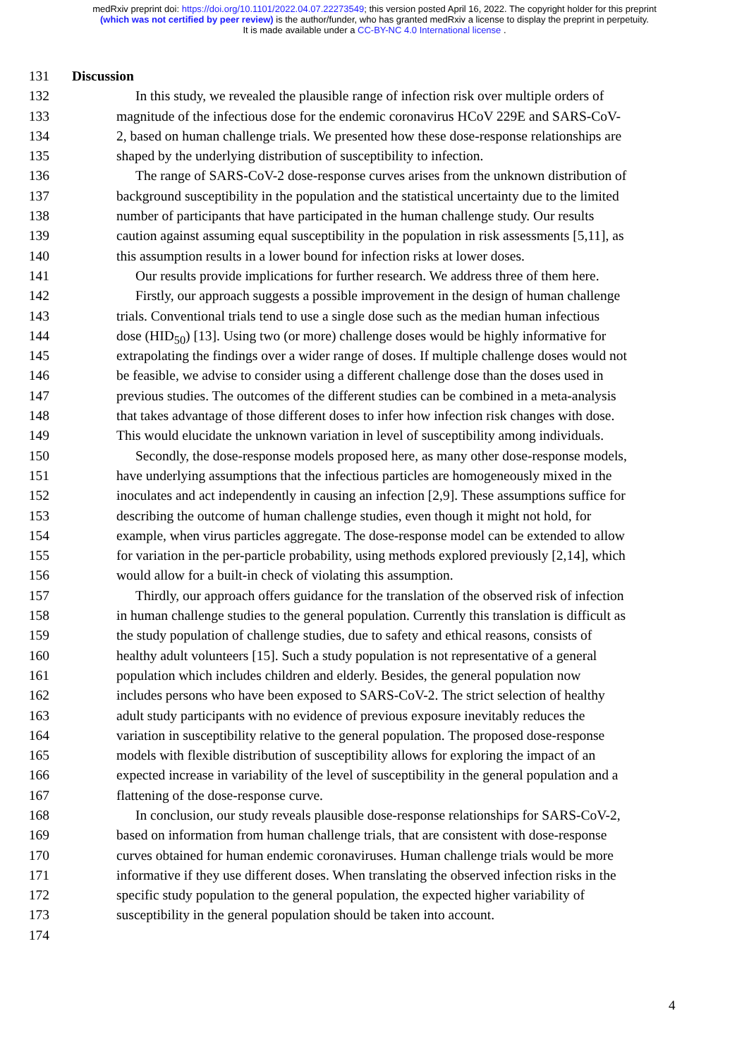medRxiv preprint doi: https://doi.org/10.1101/2022.04.07.22273549; this version posted April 16, 2022. The copyright holder for this preprint
(which was not certified by peer review) is the author/funder, who has granted medRxiv a license to display the preprint in perpetuity.
It is made available under a CC-BY-NC 4.0 International license .
131 Discussion
132 In this study, we revealed the plausible range of infection risk over multiple orders of
133 magnitude of the infectious dose for the endemic coronavirus HCoV 229E and SARS-CoV-
134 2, based on human challenge trials. We presented how these dose-response relationships are
135 shaped by the underlying distribution of susceptibility to infection.
136 The range of SARS-CoV-2 dose-response curves arises from the unknown distribution of
137 background susceptibility in the population and the statistical uncertainty due to the limited
138 number of participants that have participated in the human challenge study. Our results
139 caution against assuming equal susceptibility in the population in risk assessments [5,11], as
140 this assumption results in a lower bound for infection risks at lower doses.
141 Our results provide implications for further research. We address three of them here.
142 Firstly, our approach suggests a possible improvement in the design of human challenge
143 trials. Conventional trials tend to use a single dose such as the median human infectious
144 dose (HID<sub>50</sub>) [13]. Using two (or more) challenge doses would be highly informative for
145 extrapolating the findings over a wider range of doses. If multiple challenge doses would not
146 be feasible, we advise to consider using a different challenge dose than the doses used in
147 previous studies. The outcomes of the different studies can be combined in a meta-analysis
148 that takes advantage of those different doses to infer how infection risk changes with dose.
149 This would elucidate the unknown variation in level of susceptibility among individuals.
150 Secondly, the dose-response models proposed here, as many other dose-response models,
151 have underlying assumptions that the infectious particles are homogeneously mixed in the
152 inoculates and act independently in causing an infection [2,9]. These assumptions suffice for
153 describing the outcome of human challenge studies, even though it might not hold, for
154 example, when virus particles aggregate. The dose-response model can be extended to allow
155 for variation in the per-particle probability, using methods explored previously [2,14], which
156 would allow for a built-in check of violating this assumption.
157 Thirdly, our approach offers guidance for the translation of the observed risk of infection
158 in human challenge studies to the general population. Currently this translation is difficult as
159 the study population of challenge studies, due to safety and ethical reasons, consists of
160 healthy adult volunteers [15]. Such a study population is not representative of a general
161 population which includes children and elderly. Besides, the general population now
162 includes persons who have been exposed to SARS-CoV-2. The strict selection of healthy
163 adult study participants with no evidence of previous exposure inevitably reduces the
164 variation in susceptibility relative to the general population. The proposed dose-response
165 models with flexible distribution of susceptibility allows for exploring the impact of an
166 expected increase in variability of the level of susceptibility in the general population and a
167 flattening of the dose-response curve.
168 In conclusion, our study reveals plausible dose-response relationships for SARS-CoV-2,
169 based on information from human challenge trials, that are consistent with dose-response
170 curves obtained for human endemic coronaviruses. Human challenge trials would be more
171 informative if they use different doses. When translating the observed infection risks in the
172 specific study population to the general population, the expected higher variability of
173 susceptibility in the general population should be taken into account.
174
4